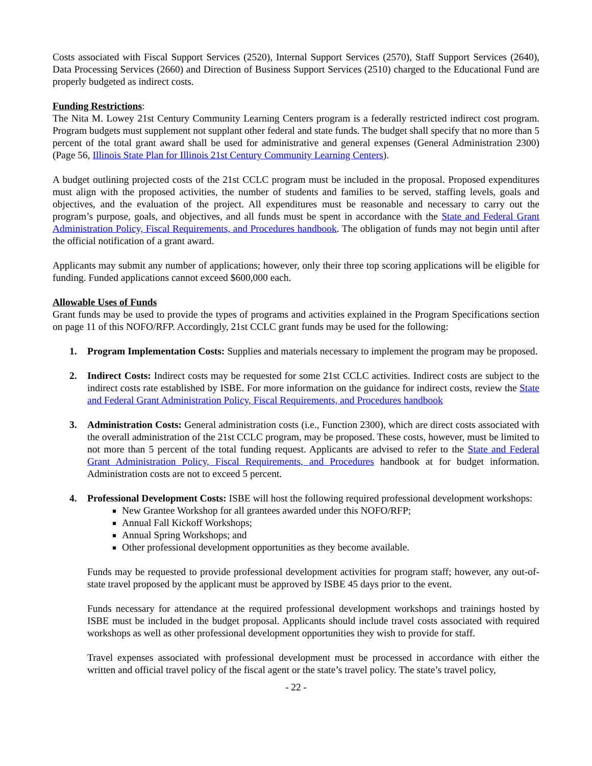Costs associated with Fiscal Support Services (2520), Internal Support Services (2570), Staff Support Services (2640), Data Processing Services (2660) and Direction of Business Support Services (2510) charged to the Educational Fund are properly budgeted as indirect costs.
Funding Restrictions:
The Nita M. Lowey 21st Century Community Learning Centers program is a federally restricted indirect cost program. Program budgets must supplement not supplant other federal and state funds. The budget shall specify that no more than 5 percent of the total grant award shall be used for administrative and general expenses (General Administration 2300) (Page 56, Illinois State Plan for Illinois 21st Century Community Learning Centers).
A budget outlining projected costs of the 21st CCLC program must be included in the proposal. Proposed expenditures must align with the proposed activities, the number of students and families to be served, staffing levels, goals and objectives, and the evaluation of the project. All expenditures must be reasonable and necessary to carry out the program’s purpose, goals, and objectives, and all funds must be spent in accordance with the State and Federal Grant Administration Policy, Fiscal Requirements, and Procedures handbook. The obligation of funds may not begin until after the official notification of a grant award.
Applicants may submit any number of applications; however, only their three top scoring applications will be eligible for funding. Funded applications cannot exceed $600,000 each.
Allowable Uses of Funds
Grant funds may be used to provide the types of programs and activities explained in the Program Specifications section on page 11 of this NOFO/RFP. Accordingly, 21st CCLC grant funds may be used for the following:
1. Program Implementation Costs: Supplies and materials necessary to implement the program may be proposed.
2. Indirect Costs: Indirect costs may be requested for some 21st CCLC activities. Indirect costs are subject to the indirect costs rate established by ISBE. For more information on the guidance for indirect costs, review the State and Federal Grant Administration Policy, Fiscal Requirements, and Procedures handbook
3. Administration Costs: General administration costs (i.e., Function 2300), which are direct costs associated with the overall administration of the 21st CCLC program, may be proposed. These costs, however, must be limited to not more than 5 percent of the total funding request. Applicants are advised to refer to the State and Federal Grant Administration Policy, Fiscal Requirements, and Procedures handbook at for budget information. Administration costs are not to exceed 5 percent.
4. Professional Development Costs: ISBE will host the following required professional development workshops:
New Grantee Workshop for all grantees awarded under this NOFO/RFP;
Annual Fall Kickoff Workshops;
Annual Spring Workshops; and
Other professional development opportunities as they become available.
Funds may be requested to provide professional development activities for program staff; however, any out-of-state travel proposed by the applicant must be approved by ISBE 45 days prior to the event.
Funds necessary for attendance at the required professional development workshops and trainings hosted by ISBE must be included in the budget proposal. Applicants should include travel costs associated with required workshops as well as other professional development opportunities they wish to provide for staff.
Travel expenses associated with professional development must be processed in accordance with either the written and official travel policy of the fiscal agent or the state’s travel policy. The state’s travel policy,
- 22 -